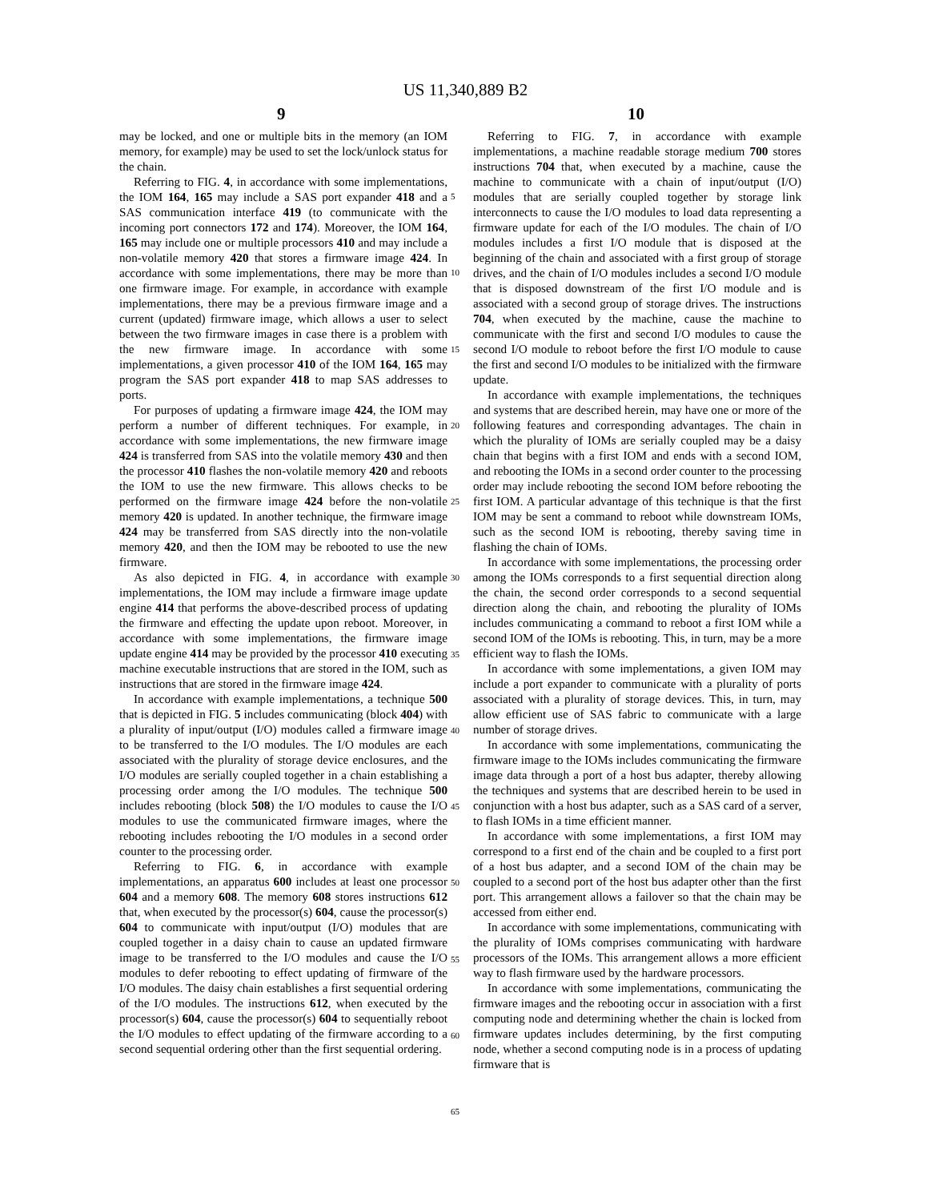US 11,340,889 B2
9 10
may be locked, and one or multiple bits in the memory (an IOM memory, for example) may be used to set the lock/unlock status for the chain.
Referring to FIG. 4, in accordance with some implementations, the IOM 164, 165 may include a SAS port expander 418 and a SAS communication interface 419 (to communicate with the incoming port connectors 172 and 174). Moreover, the IOM 164, 165 may include one or multiple processors 410 and may include a non-volatile memory 420 that stores a firmware image 424. In accordance with some implementations, there may be more than one firmware image. For example, in accordance with example implementations, there may be a previous firmware image and a current (updated) firmware image, which allows a user to select between the two firmware images in case there is a problem with the new firmware image. In accordance with some implementations, a given processor 410 of the IOM 164, 165 may program the SAS port expander 418 to map SAS addresses to ports.
For purposes of updating a firmware image 424, the IOM may perform a number of different techniques. For example, in accordance with some implementations, the new firmware image 424 is transferred from SAS into the volatile memory 430 and then the processor 410 flashes the non-volatile memory 420 and reboots the IOM to use the new firmware. This allows checks to be performed on the firmware image 424 before the non-volatile memory 420 is updated. In another technique, the firmware image 424 may be transferred from SAS directly into the non-volatile memory 420, and then the IOM may be rebooted to use the new firmware.
As also depicted in FIG. 4, in accordance with example implementations, the IOM may include a firmware image update engine 414 that performs the above-described process of updating the firmware and effecting the update upon reboot. Moreover, in accordance with some implementations, the firmware image update engine 414 may be provided by the processor 410 executing machine executable instructions that are stored in the IOM, such as instructions that are stored in the firmware image 424.
In accordance with example implementations, a technique 500 that is depicted in FIG. 5 includes communicating (block 404) with a plurality of input/output (I/O) modules called a firmware image to be transferred to the I/O modules. The I/O modules are each associated with the plurality of storage device enclosures, and the I/O modules are serially coupled together in a chain establishing a processing order among the I/O modules. The technique 500 includes rebooting (block 508) the I/O modules to cause the I/O modules to use the communicated firmware images, where the rebooting includes rebooting the I/O modules in a second order counter to the processing order.
Referring to FIG. 6, in accordance with example implementations, an apparatus 600 includes at least one processor 604 and a memory 608. The memory 608 stores instructions 612 that, when executed by the processor(s) 604, cause the processor(s) 604 to communicate with input/output (I/O) modules that are coupled together in a daisy chain to cause an updated firmware image to be transferred to the I/O modules and cause the I/O modules to defer rebooting to effect updating of firmware of the I/O modules. The daisy chain establishes a first sequential ordering of the I/O modules. The instructions 612, when executed by the processor(s) 604, cause the processor(s) 604 to sequentially reboot the I/O modules to effect updating of the firmware according to a second sequential ordering other than the first sequential ordering.
5
10
15
20
25
30
35
40
45
50
55
60
65
Referring to FIG. 7, in accordance with example implementations, a machine readable storage medium 700 stores instructions 704 that, when executed by a machine, cause the machine to communicate with a chain of input/output (I/O) modules that are serially coupled together by storage link interconnects to cause the I/O modules to load data representing a firmware update for each of the I/O modules. The chain of I/O modules includes a first I/O module that is disposed at the beginning of the chain and associated with a first group of storage drives, and the chain of I/O modules includes a second I/O module that is disposed downstream of the first I/O module and is associated with a second group of storage drives. The instructions 704, when executed by the machine, cause the machine to communicate with the first and second I/O modules to cause the second I/O module to reboot before the first I/O module to cause the first and second I/O modules to be initialized with the firmware update.
In accordance with example implementations, the techniques and systems that are described herein, may have one or more of the following features and corresponding advantages. The chain in which the plurality of IOMs are serially coupled may be a daisy chain that begins with a first IOM and ends with a second IOM, and rebooting the IOMs in a second order counter to the processing order may include rebooting the second IOM before rebooting the first IOM. A particular advantage of this technique is that the first IOM may be sent a command to reboot while downstream IOMs, such as the second IOM is rebooting, thereby saving time in flashing the chain of IOMs.
In accordance with some implementations, the processing order among the IOMs corresponds to a first sequential direction along the chain, the second order corresponds to a second sequential direction along the chain, and rebooting the plurality of IOMs includes communicating a command to reboot a first IOM while a second IOM of the IOMs is rebooting. This, in turn, may be a more efficient way to flash the IOMs.
In accordance with some implementations, a given IOM may include a port expander to communicate with a plurality of ports associated with a plurality of storage devices. This, in turn, may allow efficient use of SAS fabric to communicate with a large number of storage drives.
In accordance with some implementations, communicating the firmware image to the IOMs includes communicating the firmware image data through a port of a host bus adapter, thereby allowing the techniques and systems that are described herein to be used in conjunction with a host bus adapter, such as a SAS card of a server, to flash IOMs in a time efficient manner.
In accordance with some implementations, a first IOM may correspond to a first end of the chain and be coupled to a first port of a host bus adapter, and a second IOM of the chain may be coupled to a second port of the host bus adapter other than the first port. This arrangement allows a failover so that the chain may be accessed from either end.
In accordance with some implementations, communicating with the plurality of IOMs comprises communicating with hardware processors of the IOMs. This arrangement allows a more efficient way to flash firmware used by the hardware processors.
In accordance with some implementations, communicating the firmware images and the rebooting occur in association with a first computing node and determining whether the chain is locked from firmware updates includes determining, by the first computing node, whether a second computing node is in a process of updating firmware that is